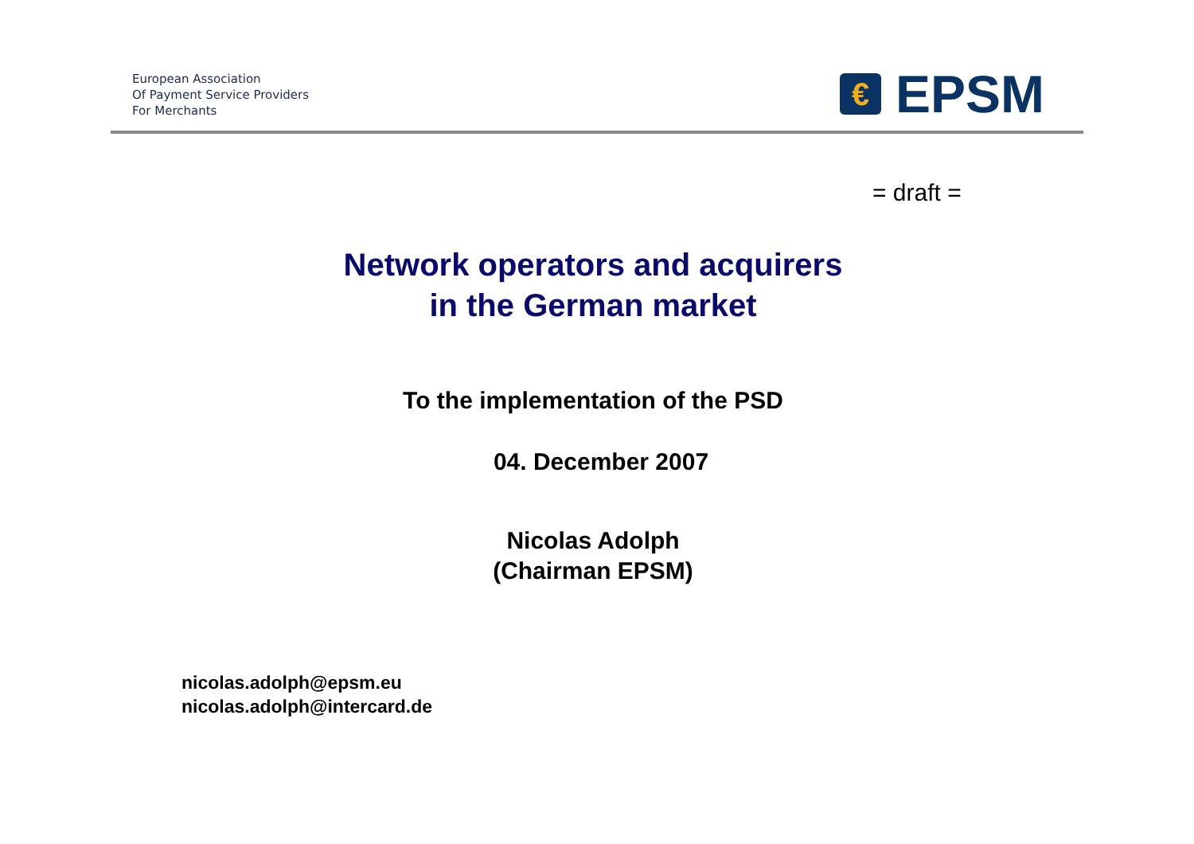European Association
Of Payment Service Providers
For Merchants
€
EPSM
= draft =
Network operators and acquirers
in the German market
To the implementation of the PSD
04. December 2007
Nicolas Adolph
(Chairman EPSM)
nicolas.adolph@epsm.eu
nicolas.adolph@intercard.de